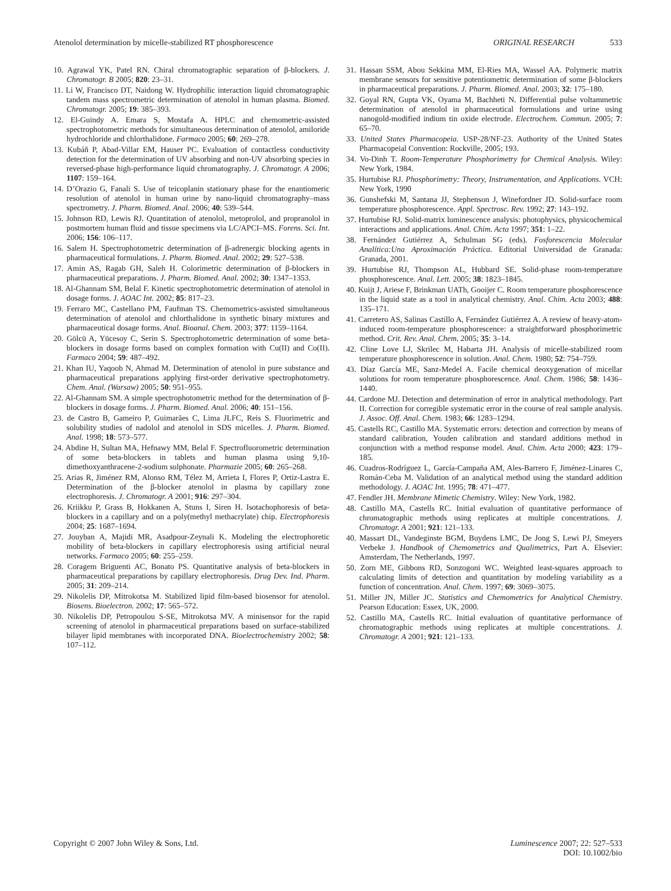Atenolol determination by micelle-stabilized RT phosphorescence
ORIGINAL RESEARCH 533
10. Agrawal YK, Patel RN. Chiral chromatographic separation of β-blockers. J. Chromatogr. B 2005; 820: 23–31.
11. Li W, Francisco DT, Naidong W. Hydrophilic interaction liquid chromatographic tandem mass spectrometric determination of atenolol in human plasma. Biomed. Chromatogr. 2005; 19: 385–393.
12. El-Guindy A. Emara S, Mostafa A. HPLC and chemometric-assisted spectrophotometric methods for simultaneous determination of atenolol, amiloride hydrochloride and chlorthalidone. Farmaco 2005; 60: 269–278.
13. Kubáň P, Abad-Villar EM, Hauser PC. Evaluation of contactless conductivity detection for the determination of UV absorbing and non-UV absorbing species in reversed-phase high-performance liquid chromatography. J. Chromatogr. A 2006; 1107: 159–164.
14. D’Orazio G, Fanali S. Use of teicoplanin stationary phase for the enantiomeric resolution of atenolol in human urine by nano-liquid chromatography–mass spectrometry. J. Pharm. Biomed. Anal. 2006; 40: 539–544.
15. Johnson RD, Lewis RJ. Quantitation of atenolol, metoprolol, and propranolol in postmortem human fluid and tissue specimens via LC/APCI–MS. Forens. Sci. Int. 2006; 156: 106–117.
16. Salem H. Spectrophotometric determination of β-adrenergic blocking agents in pharmaceutical formulations. J. Pharm. Biomed. Anal. 2002; 29: 527–538.
17. Amin AS, Ragab GH, Saleh H. Colorimetric determination of β-blockers in pharmaceutical preparations. J. Pharm. Biomed. Anal. 2002; 30: 1347–1353.
18. Al-Ghannam SM, Belal F. Kinetic spectrophotometric determination of atenolol in dosage forms. J. AOAC Int. 2002; 85: 817–23.
19. Ferraro MC, Castellano PM, Faufman TS. Chemometrics-assisted simultaneous determination of atenolol and chlorthalidone in synthetic binary mixtures and pharmaceutical dosage forms. Anal. Bioanal. Chem. 2003; 377: 1159–1164.
20. Gölcü A, Yücesoy C, Serin S. Spectrophotometric determination of some beta-blockers in dosage forms based on complex formation with Cu(II) and Co(II). Farmaco 2004; 59: 487–492.
21. Khan IU, Yaqoob N, Ahmad M. Determination of atenolol in pure substance and pharmaceutical preparations applying first-order derivative spectrophotometry. Chem. Anal. (Warsaw) 2005; 50: 951–955.
22. Al-Ghannam SM. A simple spectrophotometric method for the determination of β-blockers in dosage forms. J. Pharm. Biomed. Anal. 2006; 40: 151–156.
23. de Castro B, Gameiro P, Guimarães C, Lima JLFC, Reis S. Fluorimetric and solubility studies of nadolol and atenolol in SDS micelles. J. Pharm. Biomed. Anal. 1998; 18: 573–577.
24. Abdine H, Sultan MA, Hefnawy MM, Belal F. Spectrofluorometric determination of some beta-blockers in tablets and human plasma using 9,10-dimethoxyanthracene-2-sodium sulphonate. Pharmazie 2005; 60: 265–268.
25. Arias R, Jiménez RM, Alonso RM, Télez M, Arrieta I, Flores P, Ortiz-Lastra E. Determination of the β-blocker atenolol in plasma by capillary zone electrophoresis. J. Chromatogr. A 2001; 916: 297–304.
26. Kriikku P, Grass B, Hokkanen A, Stuns I, Siren H. Isotachophoresis of beta-blockers in a capillary and on a poly(methyl methacrylate) chip. Electrophoresis 2004; 25: 1687–1694.
27. Jouyban A, Majidi MR, Asadpour-Zeynali K. Modeling the electrophoretic mobility of beta-blockers in capillary electrophoresis using artificial neural networks. Farmaco 2005; 60: 255–259.
28. Coragem Briguenti AC, Bonato PS. Quantitative analysis of beta-blockers in pharmaceutical preparations by capillary electrophoresis. Drug Dev. Ind. Pharm. 2005; 31: 209–214.
29. Nikolelis DP, Mitrokotsa M. Stabilized lipid film-based biosensor for atenolol. Biosens. Bioelectron. 2002; 17: 565–572.
30. Nikolelis DP, Petropoulou S-SE, Mitrokotsa MV. A minisensor for the rapid screening of atenolol in pharmaceutical preparations based on surface-stabilized bilayer lipid membranes with incorporated DNA. Bioelectrochemistry 2002; 58: 107–112.
31. Hassan SSM, Abou Sekkina MM, El-Ries MA, Wassel AA. Polymeric matrix membrane sensors for sensitive potentiometric determination of some β-blockers in pharmaceutical preparations. J. Pharm. Biomed. Anal. 2003; 32: 175–180.
32. Goyal RN, Gupta VK, Oyama M, Bachheti N. Differential pulse voltammetric determination of atenolol in pharmaceutical formulations and urine using nanogold-modified indium tin oxide electrode. Electrochem. Commun. 2005; 7: 65–70.
33. United States Pharmacopeia. USP-28/NF-23. Authority of the United States Pharmacopeial Convention: Rockville, 2005; 193.
34. Vo-Dinh T. Room-Temperature Phosphorimetry for Chemical Analysis. Wiley: New York, 1984.
35. Hurtubise RJ. Phosphorimetry: Theory, Instrumentation, and Applications. VCH: New York, 1990
36. Gunshefski M, Santana JJ, Stephenson J, Winefordner JD. Solid-surface room temperature phosphorescence. Appl. Spectrosc. Rev. 1992; 27: 143–192.
37. Hurtubise RJ. Solid-matrix luminescence analysis: photophysics, physicochemical interactions and applications. Anal. Chim. Acta 1997; 351: 1–22.
38. Fernández Gutiérrez A, Schulman SG (eds). Fosforescencia Molecular Analítica:Una Aproximación Práctica. Editorial Universidad de Granada: Granada, 2001.
39. Hurtubise RJ, Thompson AL, Hubbard SE. Solid-phase room-temperature phosphorescence. Anal. Lett. 2005; 38: 1823–1845.
40. Kuijt J, Ariese F, Brinkman UATh, Gooijer C. Room temperature phosphorescence in the liquid state as a tool in analytical chemistry. Anal. Chim. Acta 2003; 488: 135–171.
41. Carretero AS, Salinas Castillo A, Fernández Gutiérrez A. A review of heavy-atom-induced room-temperature phosphorescence: a straightforward phosphorimetric method. Crit. Rev. Anal. Chem. 2005; 35: 3–14.
42. Cline Love LJ, Skrilec M, Habarta JH. Analysis of micelle-stabilized room temperature phosphorescence in solution. Anal. Chem. 1980; 52: 754–759.
43. Díaz García ME, Sanz-Medel A. Facile chemical deoxygenation of micellar solutions for room temperature phosphorescence. Anal. Chem. 1986; 58: 1436–1440.
44. Cardone MJ. Detection and determination of error in analytical methodology. Part II. Correction for corregible systematic error in the course of real sample analysis. J. Assoc. Off. Anal. Chem. 1983; 66: 1283–1294.
45. Castells RC, Castillo MA. Systematic errors: detection and correction by means of standard calibration, Youden calibration and standard additions method in conjunction with a method response model. Anal. Chim. Acta 2000; 423: 179–185.
46. Cuadros-Rodríguez L, García-Campaña AM, Ales-Barrero F, Jiménez-Linares C, Román-Ceba M. Validation of an analytical method using the standard addition methodology. J. AOAC Int. 1995; 78: 471–477.
47. Fendler JH. Membrane Mimetic Chemistry. Wiley: New York, 1982.
48. Castillo MA, Castells RC. Initial evaluation of quantitative performance of chromatographic methods using replicates at multiple concentrations. J. Chromatogr. A 2001; 921: 121–133.
40. Massart DL, Vandeginste BGM, Buydens LMC, De Jong S, Lewi PJ, Smeyers Verbeke J. Handbook of Chemometrics and Qualimetrics, Part A. Elsevier: Amsterdam, The Netherlands, 1997.
50. Zorn ME, Gibbons RD, Sonzogoni WC. Weighted least-squares approach to calculating limits of detection and quantitation by modeling variability as a function of concentration. Anal. Chem. 1997; 69: 3069–3075.
51. Miller JN, Miller JC. Statistics and Chemometrics for Analytical Chemistry. Pearson Education: Essex, UK, 2000.
52. Castillo MA, Castells RC. Initial evaluation of quantitative performance of chromatographic methods using replicates at multiple concentrations. J. Chromatogr. A 2001; 921: 121–133.
Copyright © 2007 John Wiley & Sons, Ltd.
Luminescence 2007; 22: 527–533
DOI: 10.1002/bio